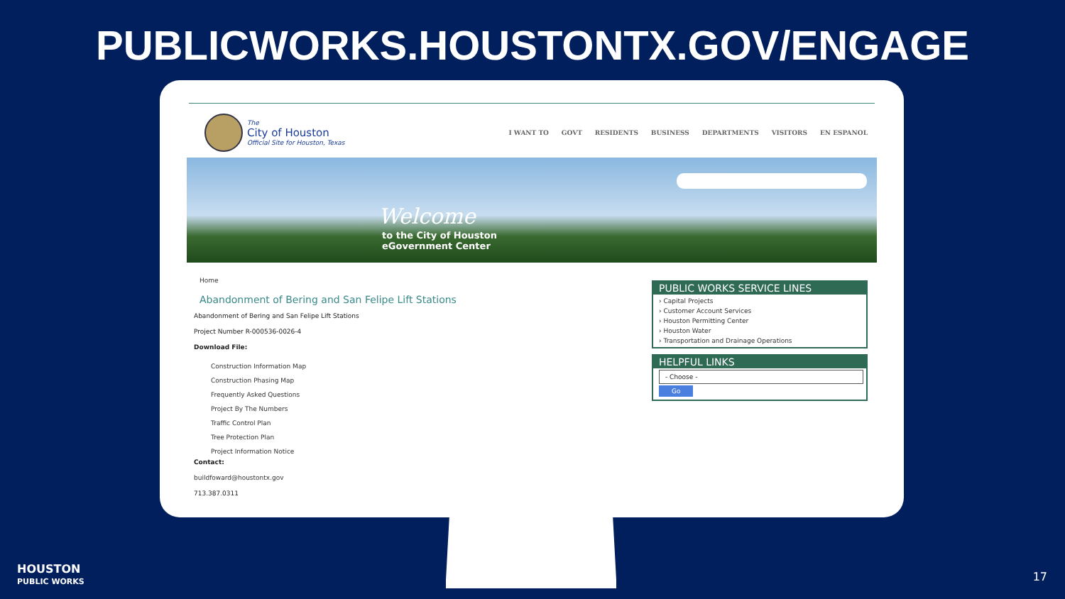PUBLICWORKS.HOUSTONTX.GOV/ENGAGE
The
City of Houston
Official Site for Houston, Texas
I WANT TO GOVT RESIDENTS BUSINESS DEPARTMENTS VISITORS EN ESPANOL
Welcome
to the City of Houston
eGovernment Center
Home
Abandonment of Bering and San Felipe Lift Stations
Abandonment of Bering and San Felipe Lift Stations
Project Number R-000536-0026-4
Download File:
Construction Information Map
Construction Phasing Map
Frequently Asked Questions
Project By The Numbers
Traffic Control Plan
Tree Protection Plan
Project Information Notice
Contact:
buildfoward@houstontx.gov
713.387.0311
PUBLIC WORKS SERVICE LINES
› Capital Projects
› Customer Account Services
› Houston Permitting Center
› Houston Water
› Transportation and Drainage Operations
HELPFUL LINKS
- Choose -
Go
HOUSTON
PUBLIC WORKS
17